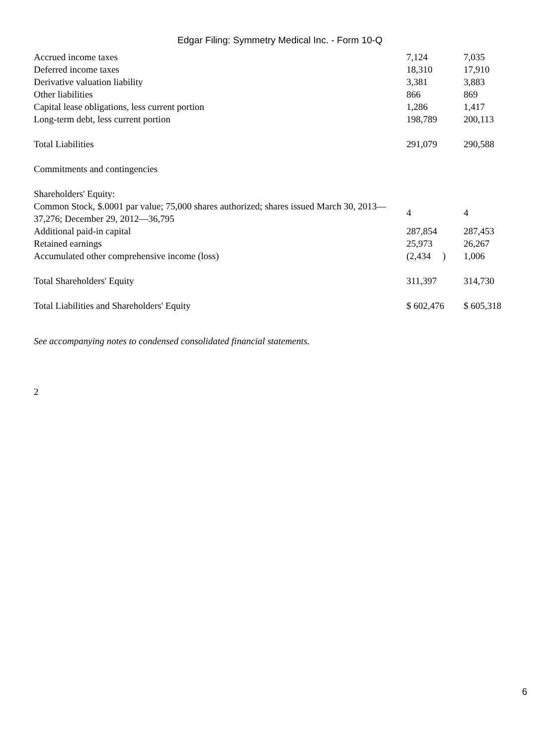Edgar Filing: Symmetry Medical Inc. - Form 10-Q
| Accrued income taxes | 7,124 | 7,035 |
| Deferred income taxes | 18,310 | 17,910 |
| Derivative valuation liability | 3,381 | 3,883 |
| Other liabilities | 866 | 869 |
| Capital lease obligations, less current portion | 1,286 | 1,417 |
| Long-term debt, less current portion | 198,789 | 200,113 |
| Total Liabilities | 291,079 | 290,588 |
| Commitments and contingencies | | |
| Shareholders' Equity: | | |
| Common Stock, $.0001 par value; 75,000 shares authorized; shares issued March 30, 2013—37,276; December 29, 2012—36,795 | 4 | 4 |
| Additional paid-in capital | 287,854 | 287,453 |
| Retained earnings | 25,973 | 26,267 |
| Accumulated other comprehensive income (loss) | (2,434 ) | 1,006 |
| Total Shareholders' Equity | 311,397 | 314,730 |
| Total Liabilities and Shareholders' Equity | $ 602,476 | $ 605,318 |
See accompanying notes to condensed consolidated financial statements.
2
6